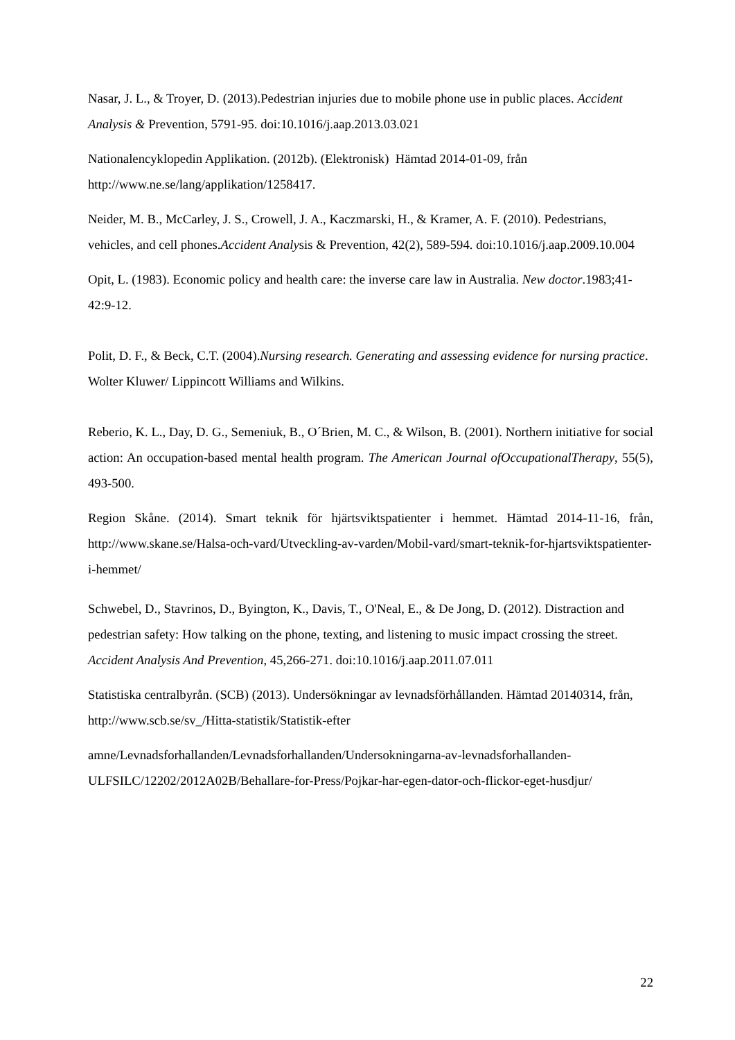Nasar, J. L., & Troyer, D. (2013).Pedestrian injuries due to mobile phone use in public places. Accident Analysis & Prevention, 5791-95. doi:10.1016/j.aap.2013.03.021
Nationalencyklopedin Applikation. (2012b). (Elektronisk) Hämtad 2014-01-09, från http://www.ne.se/lang/applikation/1258417.
Neider, M. B., McCarley, J. S., Crowell, J. A., Kaczmarski, H., & Kramer, A. F. (2010). Pedestrians, vehicles, and cell phones.Accident Analysis & Prevention, 42(2), 589-594. doi:10.1016/j.aap.2009.10.004
Opit, L. (1983). Economic policy and health care: the inverse care law in Australia. New doctor.1983;41-42:9-12.
Polit, D. F., & Beck, C.T. (2004).Nursing research. Generating and assessing evidence for nursing practice. Wolter Kluwer/ Lippincott Williams and Wilkins.
Reberio, K. L., Day, D. G., Semeniuk, B., O´Brien, M. C., & Wilson, B. (2001). Northern initiative for social action: An occupation-based mental health program. The American Journal ofOccupationalTherapy, 55(5), 493-500.
Region Skåne. (2014). Smart teknik för hjärtsviktspatienter i hemmet. Hämtad 2014-11-16, från, http://www.skane.se/Halsa-och-vard/Utveckling-av-varden/Mobil-vard/smart-teknik-for-hjartsviktspatienter-i-hemmet/
Schwebel, D., Stavrinos, D., Byington, K., Davis, T., O'Neal, E., & De Jong, D. (2012). Distraction and pedestrian safety: How talking on the phone, texting, and listening to music impact crossing the street. Accident Analysis And Prevention, 45,266-271. doi:10.1016/j.aap.2011.07.011
Statistiska centralbyrån. (SCB) (2013). Undersökningar av levnadsförhållanden. Hämtad 20140314, från, http://www.scb.se/sv_/Hitta-statistik/Statistik-efter
amne/Levnadsforhallanden/Levnadsforhallanden/Undersokningarna-av-levnadsforhallanden-ULFSILC/12202/2012A02B/Behallare-for-Press/Pojkar-har-egen-dator-och-flickor-eget-husdjur/
22